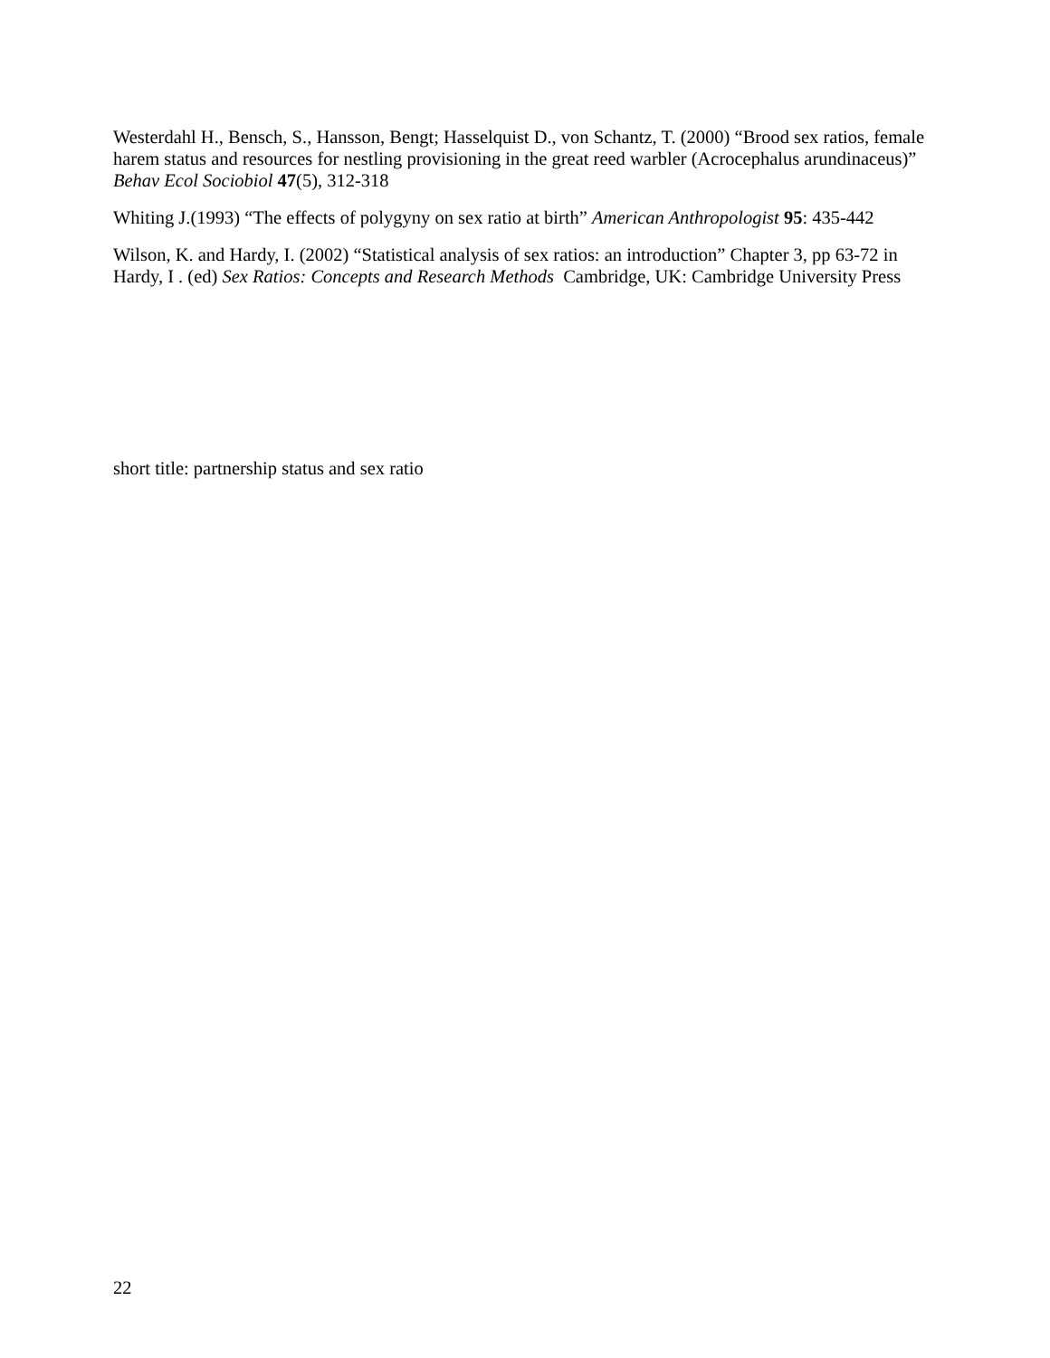Westerdahl H., Bensch, S., Hansson, Bengt; Hasselquist D., von Schantz, T. (2000) “Brood sex ratios, female harem status and resources for nestling provisioning in the great reed warbler (Acrocephalus arundinaceus)” Behav Ecol Sociobiol 47(5), 312-318
Whiting J.(1993) “The effects of polygyny on sex ratio at birth” American Anthropologist 95: 435-442
Wilson, K. and Hardy, I. (2002) “Statistical analysis of sex ratios: an introduction” Chapter 3, pp 63-72 in Hardy, I . (ed) Sex Ratios: Concepts and Research Methods Cambridge, UK: Cambridge University Press
short title: partnership status and sex ratio
22